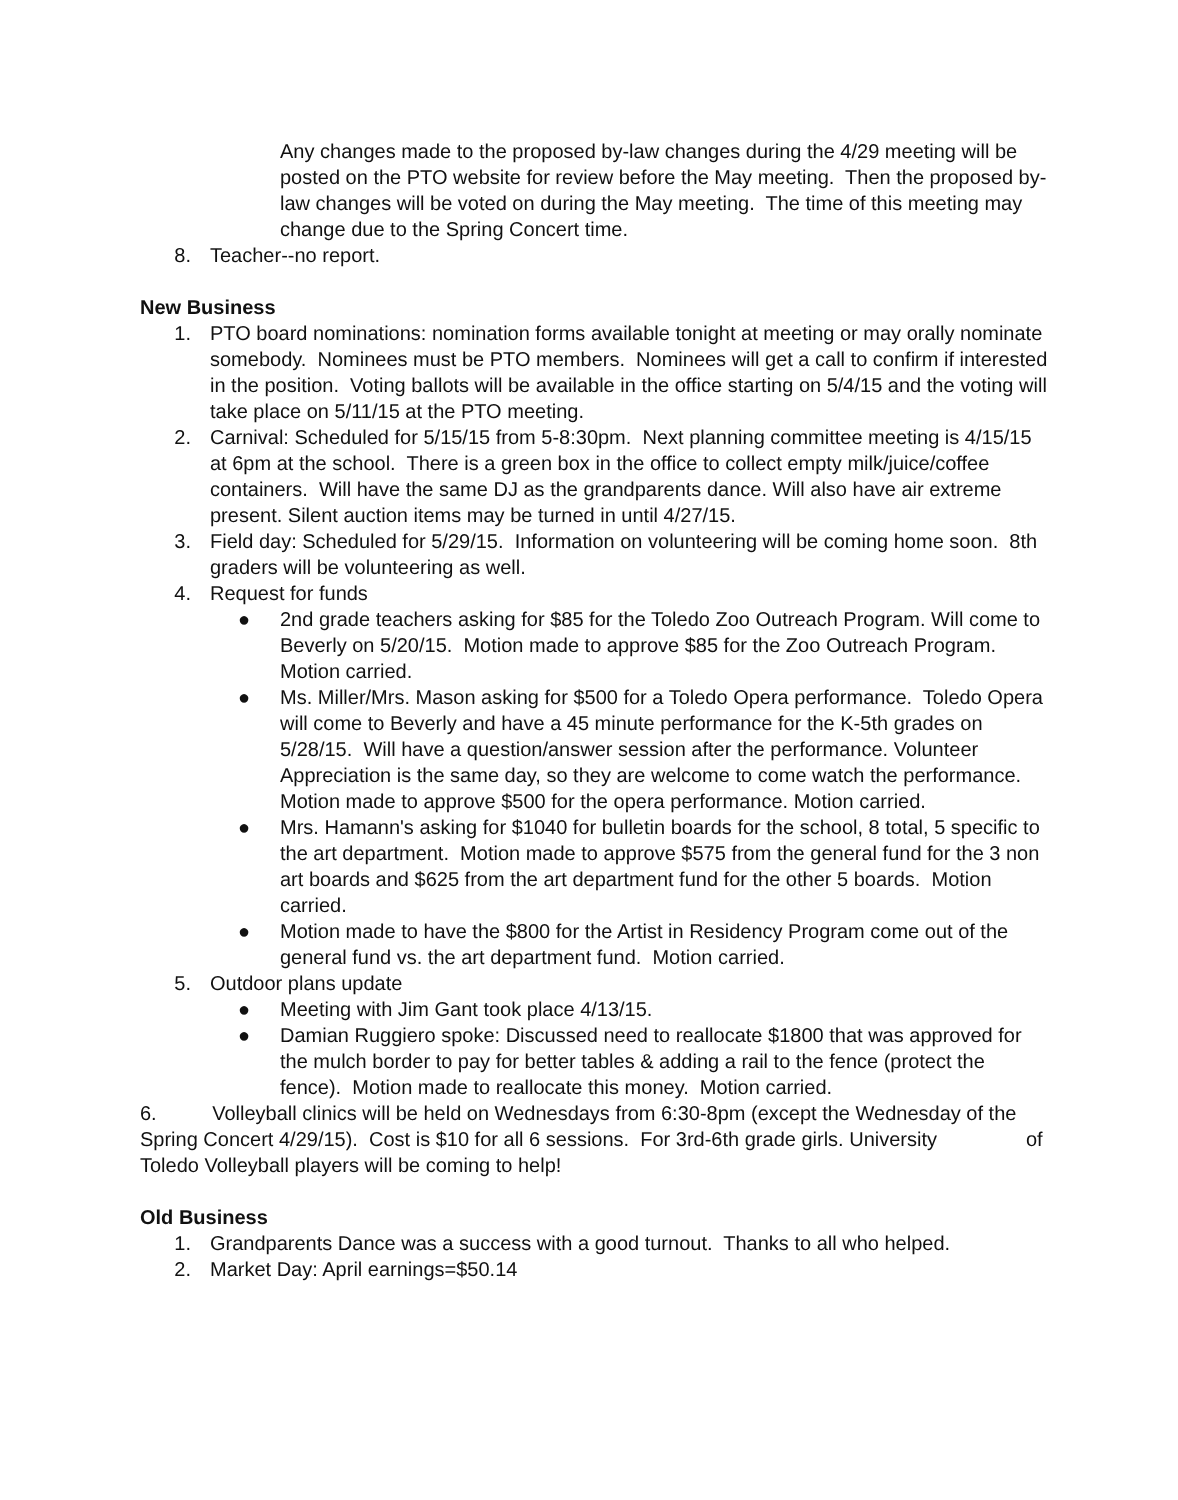Any changes made to the proposed by-law changes during the 4/29 meeting will be posted on the PTO website for review before the May meeting. Then the proposed by-law changes will be voted on during the May meeting. The time of this meeting may change due to the Spring Concert time.
8. Teacher--no report.
New Business
1. PTO board nominations: nomination forms available tonight at meeting or may orally nominate somebody. Nominees must be PTO members. Nominees will get a call to confirm if interested in the position. Voting ballots will be available in the office starting on 5/4/15 and the voting will take place on 5/11/15 at the PTO meeting.
2. Carnival: Scheduled for 5/15/15 from 5-8:30pm. Next planning committee meeting is 4/15/15 at 6pm at the school. There is a green box in the office to collect empty milk/juice/coffee containers. Will have the same DJ as the grandparents dance. Will also have air extreme present. Silent auction items may be turned in until 4/27/15.
3. Field day: Scheduled for 5/29/15. Information on volunteering will be coming home soon. 8th graders will be volunteering as well.
4. Request for funds
● 2nd grade teachers asking for $85 for the Toledo Zoo Outreach Program. Will come to Beverly on 5/20/15. Motion made to approve $85 for the Zoo Outreach Program. Motion carried.
● Ms. Miller/Mrs. Mason asking for $500 for a Toledo Opera performance. Toledo Opera will come to Beverly and have a 45 minute performance for the K-5th grades on 5/28/15. Will have a question/answer session after the performance. Volunteer Appreciation is the same day, so they are welcome to come watch the performance. Motion made to approve $500 for the opera performance. Motion carried.
● Mrs. Hamann's asking for $1040 for bulletin boards for the school, 8 total, 5 specific to the art department. Motion made to approve $575 from the general fund for the 3 non art boards and $625 from the art department fund for the other 5 boards. Motion carried.
● Motion made to have the $800 for the Artist in Residency Program come out of the general fund vs. the art department fund. Motion carried.
5. Outdoor plans update
● Meeting with Jim Gant took place 4/13/15.
● Damian Ruggiero spoke: Discussed need to reallocate $1800 that was approved for the mulch border to pay for better tables & adding a rail to the fence (protect the fence). Motion made to reallocate this money. Motion carried.
6. Volleyball clinics will be held on Wednesdays from 6:30-8pm (except the Wednesday of the Spring Concert 4/29/15). Cost is $10 for all 6 sessions. For 3rd-6th grade girls. University of Toledo Volleyball players will be coming to help!
Old Business
1. Grandparents Dance was a success with a good turnout. Thanks to all who helped.
2. Market Day: April earnings=$50.14